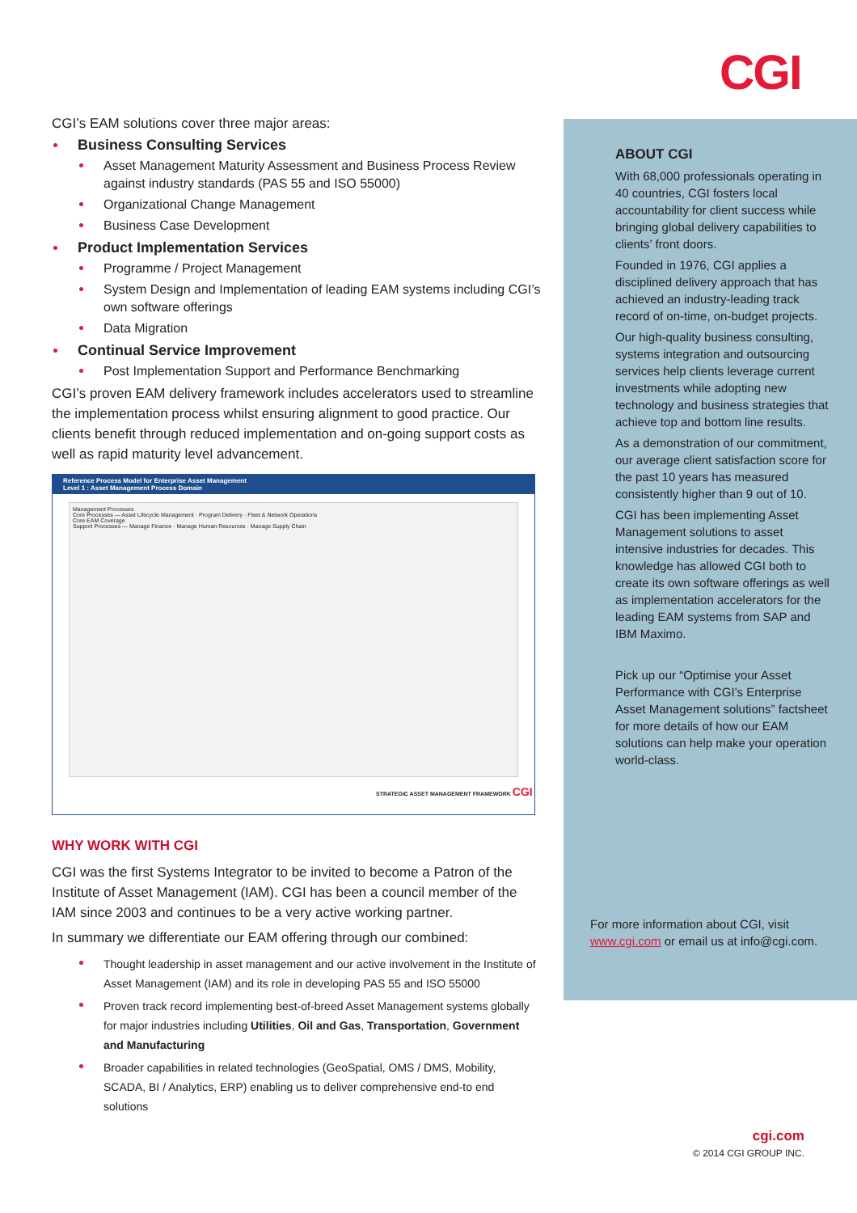CGI
CGI’s EAM solutions cover three major areas:
Business Consulting Services
Asset Management Maturity Assessment and Business Process Review against industry standards (PAS 55 and ISO 55000)
Organizational Change Management
Business Case Development
Product Implementation Services
Programme / Project Management
System Design and Implementation of leading EAM systems including CGI’s own software offerings
Data Migration
Continual Service Improvement
Post Implementation Support and Performance Benchmarking
CGI’s proven EAM delivery framework includes accelerators used to streamline the implementation process whilst ensuring alignment to good practice. Our clients benefit through reduced implementation and on-going support costs as well as rapid maturity level advancement.
Reference Process Model for Enterprise Asset Management
Level 1 : Asset Management Process Domain
Management Processes
Core Processes — Asset Lifecycle Management · Program Delivery · Fleet & Network Operations
Core EAM Coverage
Support Processes — Manage Finance · Manage Human Resources · Manage Supply Chain
STRATEGIC ASSET MANAGEMENT FRAMEWORK CGI
WHY WORK WITH CGI
CGI was the first Systems Integrator to be invited to become a Patron of the Institute of Asset Management (IAM). CGI has been a council member of the IAM since 2003 and continues to be a very active working partner.
In summary we differentiate our EAM offering through our combined:
Thought leadership in asset management and our active involvement in the Institute of Asset Management (IAM) and its role in developing PAS 55 and ISO 55000
Proven track record implementing best-of-breed Asset Management systems globally for major industries including Utilities, Oil and Gas, Transportation, Government and Manufacturing
Broader capabilities in related technologies (GeoSpatial, OMS / DMS, Mobility, SCADA, BI / Analytics, ERP) enabling us to deliver comprehensive end-to end solutions
ABOUT CGI
With 68,000 professionals operating in 40 countries, CGI fosters local accountability for client success while bringing global delivery capabilities to clients’ front doors.
Founded in 1976, CGI applies a disciplined delivery approach that has achieved an industry-leading track record of on-time, on-budget projects.
Our high-quality business consulting, systems integration and outsourcing services help clients leverage current investments while adopting new technology and business strategies that achieve top and bottom line results.
As a demonstration of our commitment, our average client satisfaction score for the past 10 years has measured consistently higher than 9 out of 10.
CGI has been implementing Asset Management solutions to asset intensive industries for decades. This knowledge has allowed CGI both to create its own software offerings as well as implementation accelerators for the leading EAM systems from SAP and IBM Maximo.
Pick up our “Optimise your Asset Performance with CGI’s Enterprise Asset Management solutions” factsheet for more details of how our EAM solutions can help make your operation world-class.
For more information about CGI, visit www.cgi.com or email us at info@cgi.com.
cgi.com
© 2014 CGI GROUP INC.